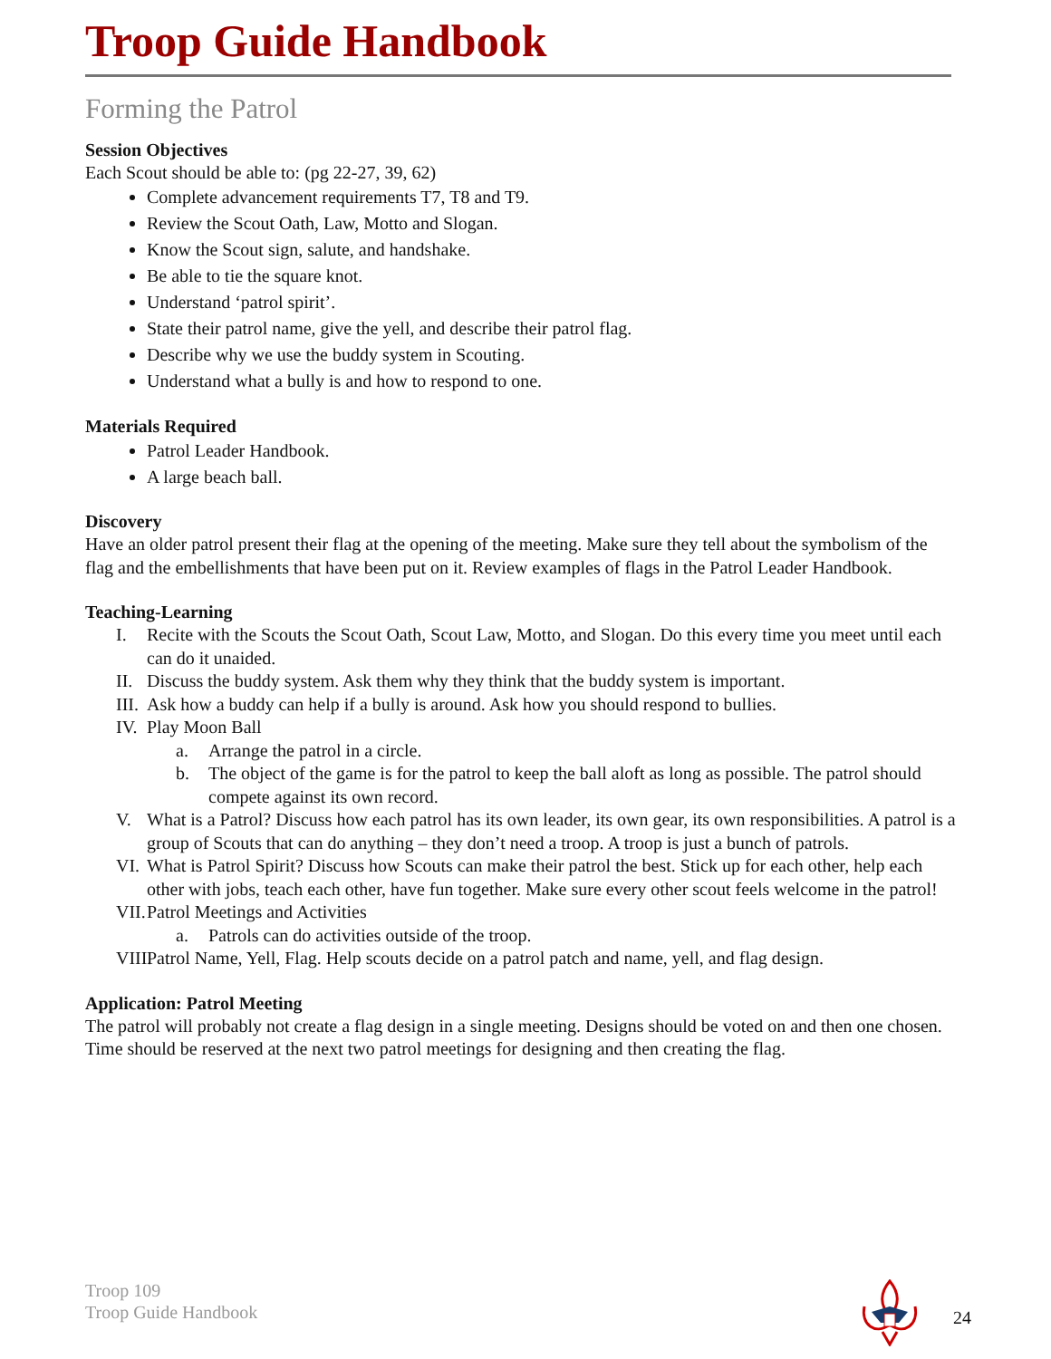Troop Guide Handbook
Forming the Patrol
Session Objectives
Each Scout should be able to: (pg 22-27, 39, 62)
Complete advancement requirements T7, T8 and T9.
Review the Scout Oath, Law, Motto and Slogan.
Know the Scout sign, salute, and handshake.
Be able to tie the square knot.
Understand ‘patrol spirit’.
State their patrol name, give the yell, and describe their patrol flag.
Describe why we use the buddy system in Scouting.
Understand what a bully is and how to respond to one.
Materials Required
Patrol Leader Handbook.
A large beach ball.
Discovery
Have an older patrol present their flag at the opening of the meeting. Make sure they tell about the symbolism of the flag and the embellishments that have been put on it. Review examples of flags in the Patrol Leader Handbook.
Teaching-Learning
I. Recite with the Scouts the Scout Oath, Scout Law, Motto, and Slogan. Do this every time you meet until each can do it unaided.
II. Discuss the buddy system. Ask them why they think that the buddy system is important.
III. Ask how a buddy can help if a bully is around. Ask how you should respond to bullies.
IV. Play Moon Ball
a. Arrange the patrol in a circle.
b. The object of the game is for the patrol to keep the ball aloft as long as possible. The patrol should compete against its own record.
V. What is a Patrol? Discuss how each patrol has its own leader, its own gear, its own responsibilities. A patrol is a group of Scouts that can do anything – they don’t need a troop. A troop is just a bunch of patrols.
VI. What is Patrol Spirit? Discuss how Scouts can make their patrol the best. Stick up for each other, help each other with jobs, teach each other, have fun together. Make sure every other scout feels welcome in the patrol!
VII. Patrol Meetings and Activities
a. Patrols can do activities outside of the troop.
VIII. Patrol Name, Yell, Flag. Help scouts decide on a patrol patch and name, yell, and flag design.
Application: Patrol Meeting
The patrol will probably not create a flag design in a single meeting. Designs should be voted on and then one chosen. Time should be reserved at the next two patrol meetings for designing and then creating the flag.
Troop 109
Troop Guide Handbook
24